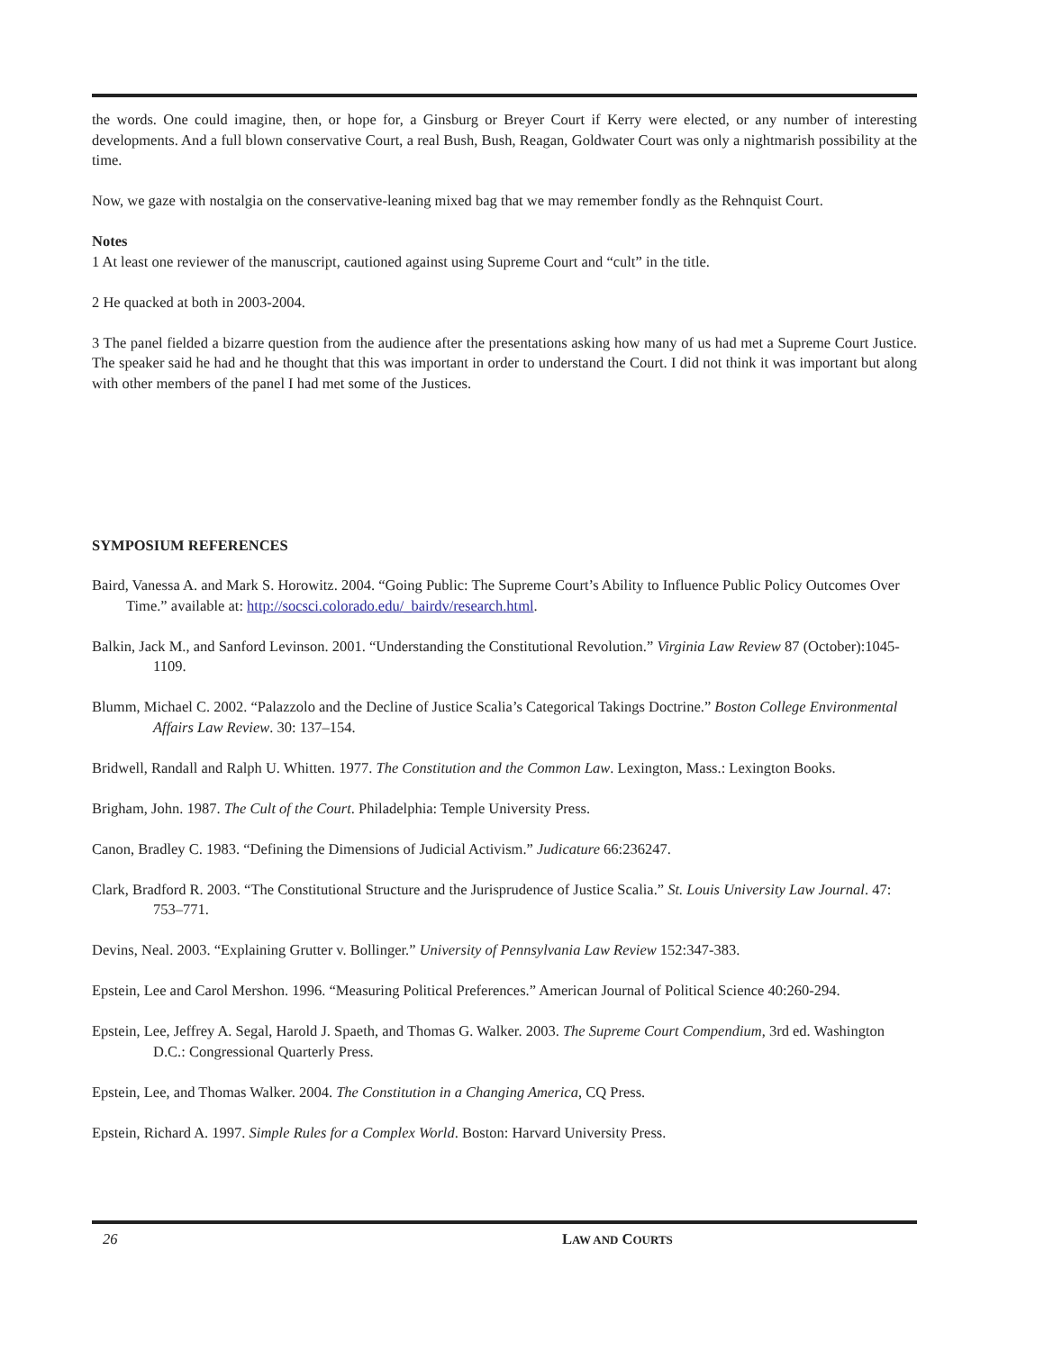the words. One could imagine, then, or hope for, a Ginsburg or Breyer Court if Kerry were elected, or any number of interesting developments. And a full blown conservative Court, a real Bush, Bush, Reagan, Goldwater Court was only a nightmarish possibility at the time.
Now, we gaze with nostalgia on the conservative-leaning mixed bag that we may remember fondly as the Rehnquist Court.
Notes
1 At least one reviewer of the manuscript, cautioned against using Supreme Court and “cult” in the title.
2 He quacked at both in 2003-2004.
3 The panel fielded a bizarre question from the audience after the presentations asking how many of us had met a Supreme Court Justice. The speaker said he had and he thought that this was important in order to understand the Court. I did not think it was important but along with other members of the panel I had met some of the Justices.
SYMPOSIUM REFERENCES
Baird, Vanessa A. and Mark S. Horowitz. 2004. “Going Public: The Supreme Court’s Ability to Influence Public Policy Outcomes Over Time.” available at: http://socsci.colorado.edu/_bairdv/research.html.
Balkin, Jack M., and Sanford Levinson. 2001. “Understanding the Constitutional Revolution.” Virginia Law Review 87 (October):1045-1109.
Blumm, Michael C. 2002. “Palazzolo and the Decline of Justice Scalia’s Categorical Takings Doctrine.” Boston College Environmental Affairs Law Review. 30: 137–154.
Bridwell, Randall and Ralph U. Whitten. 1977. The Constitution and the Common Law. Lexington, Mass.: Lexington Books.
Brigham, John. 1987. The Cult of the Court. Philadelphia: Temple University Press.
Canon, Bradley C. 1983. “Defining the Dimensions of Judicial Activism.” Judicature 66:236247.
Clark, Bradford R. 2003. “The Constitutional Structure and the Jurisprudence of Justice Scalia.” St. Louis University Law Journal. 47: 753–771.
Devins, Neal. 2003. “Explaining Grutter v. Bollinger.” University of Pennsylvania Law Review 152:347-383.
Epstein, Lee and Carol Mershon. 1996. “Measuring Political Preferences.” American Journal of Political Science 40:260-294.
Epstein, Lee, Jeffrey A. Segal, Harold J. Spaeth, and Thomas G. Walker. 2003. The Supreme Court Compendium, 3rd ed. Washington D.C.: Congressional Quarterly Press.
Epstein, Lee, and Thomas Walker. 2004. The Constitution in a Changing America, CQ Press.
Epstein, Richard A. 1997. Simple Rules for a Complex World. Boston: Harvard University Press.
26 LAW AND COURTS